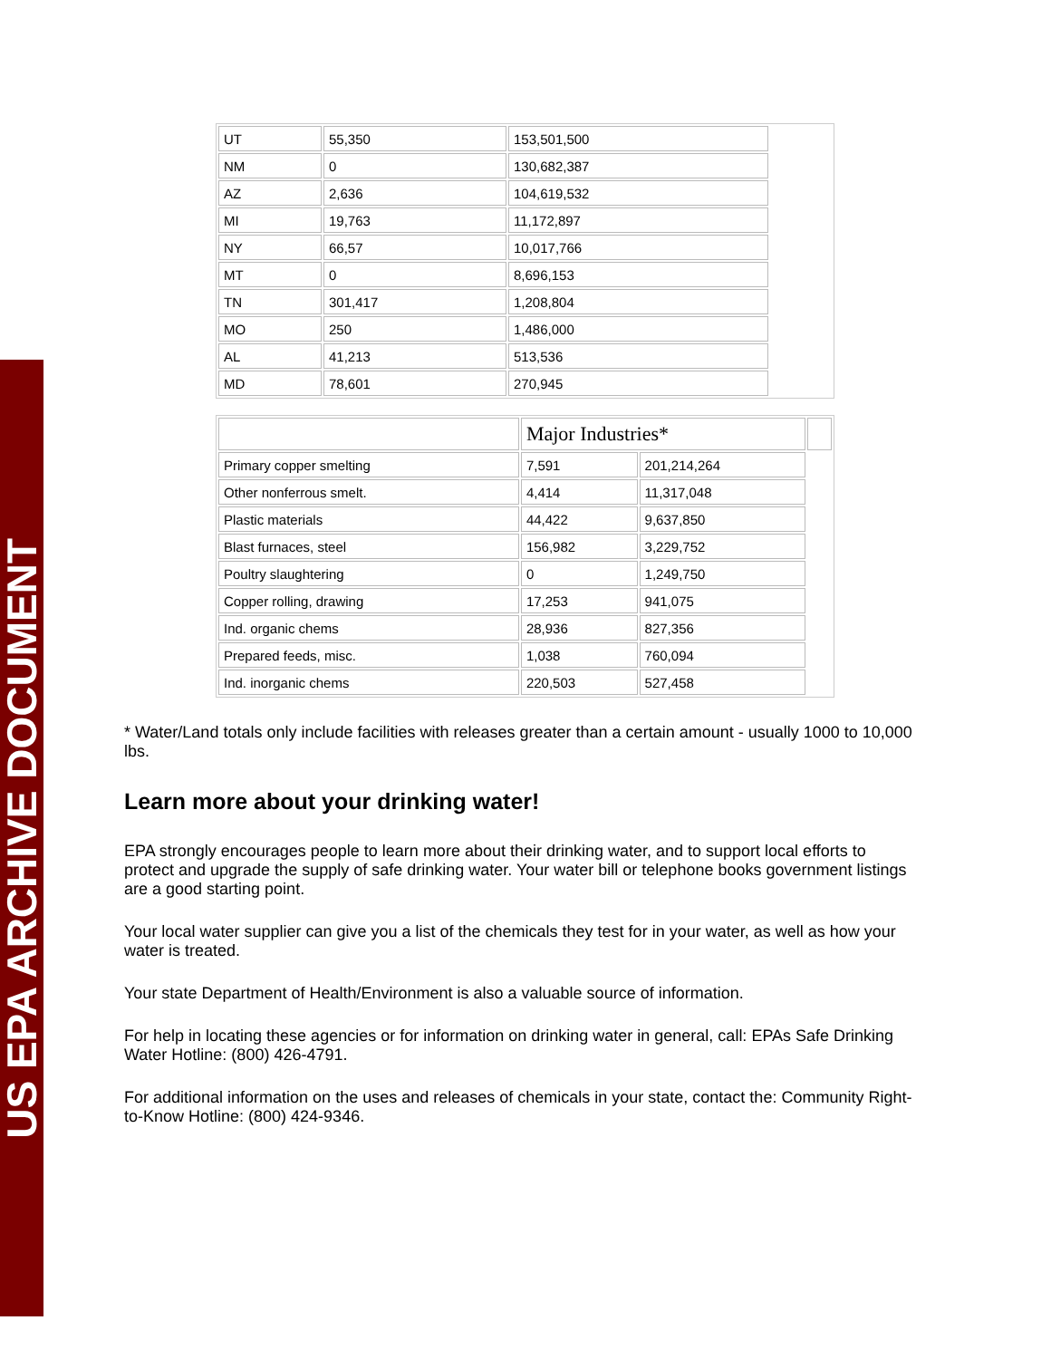US EPA ARCHIVE DOCUMENT
| UT | 55,350 | 153,501,500 | |
| NM | 0 | 130,682,387 | |
| AZ | 2,636 | 104,619,532 | |
| MI | 19,763 | 11,172,897 | |
| NY | 66,57 | 10,017,766 | |
| MT | 0 | 8,696,153 | |
| TN | 301,417 | 1,208,804 | |
| MO | 250 | 1,486,000 | |
| AL | 41,213 | 513,536 | |
| MD | 78,601 | 270,945 | |
| | Major Industries* | | |
| Primary copper smelting | 7,591 | 201,214,264 | |
| Other nonferrous smelt. | 4,414 | 11,317,048 | |
| Plastic materials | 44,422 | 9,637,850 | |
| Blast furnaces, steel | 156,982 | 3,229,752 | |
| Poultry slaughtering | 0 | 1,249,750 | |
| Copper rolling, drawing | 17,253 | 941,075 | |
| Ind. organic chems | 28,936 | 827,356 | |
| Prepared feeds, misc. | 1,038 | 760,094 | |
| Ind. inorganic chems | 220,503 | 527,458 | |
* Water/Land totals only include facilities with releases greater than a certain amount - usually 1000 to 10,000 lbs.
Learn more about your drinking water!
EPA strongly encourages people to learn more about their drinking water, and to support local efforts to protect and upgrade the supply of safe drinking water. Your water bill or telephone books government listings are a good starting point.
Your local water supplier can give you a list of the chemicals they test for in your water, as well as how your water is treated.
Your state Department of Health/Environment is also a valuable source of information.
For help in locating these agencies or for information on drinking water in general, call: EPAs Safe Drinking Water Hotline: (800) 426-4791.
For additional information on the uses and releases of chemicals in your state, contact the: Community Right-to-Know Hotline: (800) 424-9346.